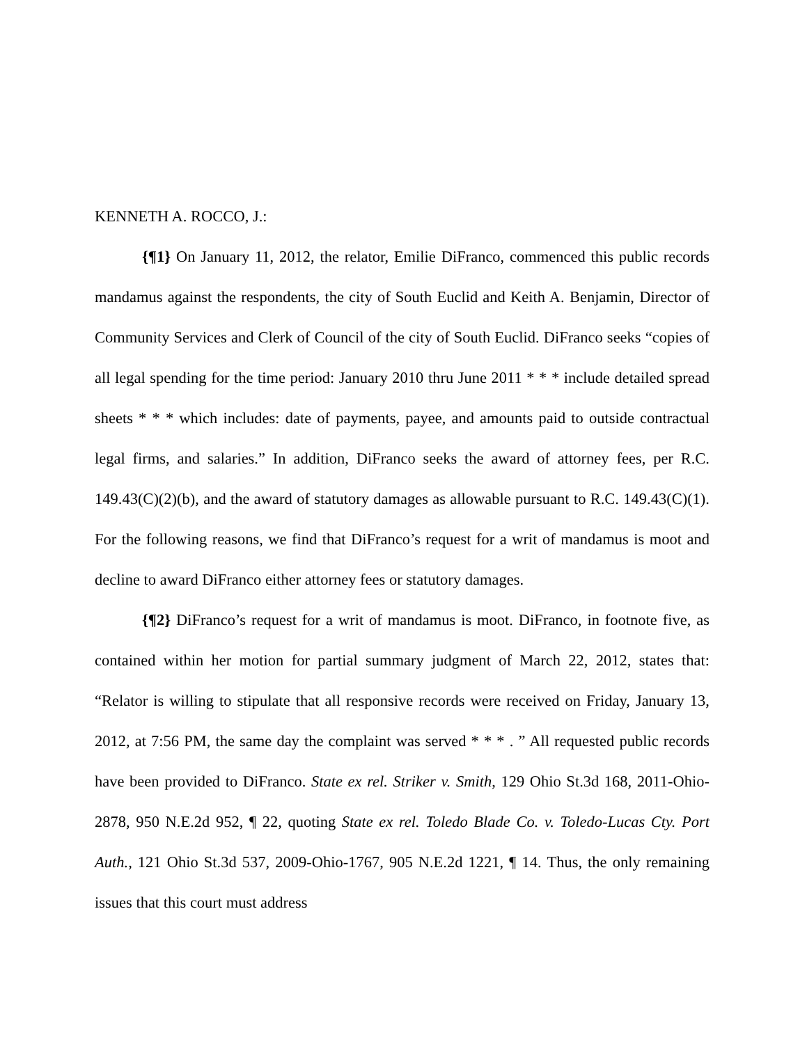KENNETH A. ROCCO, J.:
{¶1} On January 11, 2012, the relator, Emilie DiFranco, commenced this public records mandamus against the respondents, the city of South Euclid and Keith A. Benjamin, Director of Community Services and Clerk of Council of the city of South Euclid. DiFranco seeks “copies of all legal spending for the time period: January 2010 thru June 2011 * * * include detailed spread sheets * * * which includes: date of payments, payee, and amounts paid to outside contractual legal firms, and salaries.” In addition, DiFranco seeks the award of attorney fees, per R.C. 149.43(C)(2)(b), and the award of statutory damages as allowable pursuant to R.C. 149.43(C)(1). For the following reasons, we find that DiFranco’s request for a writ of mandamus is moot and decline to award DiFranco either attorney fees or statutory damages.
{¶2} DiFranco’s request for a writ of mandamus is moot. DiFranco, in footnote five, as contained within her motion for partial summary judgment of March 22, 2012, states that: “Relator is willing to stipulate that all responsive records were received on Friday, January 13, 2012, at 7:56 PM, the same day the complaint was served * * * . ” All requested public records have been provided to DiFranco. State ex rel. Striker v. Smith, 129 Ohio St.3d 168, 2011-Ohio-2878, 950 N.E.2d 952, ¶ 22, quoting State ex rel. Toledo Blade Co. v. Toledo-Lucas Cty. Port Auth., 121 Ohio St.3d 537, 2009-Ohio-1767, 905 N.E.2d 1221, ¶ 14. Thus, the only remaining issues that this court must address